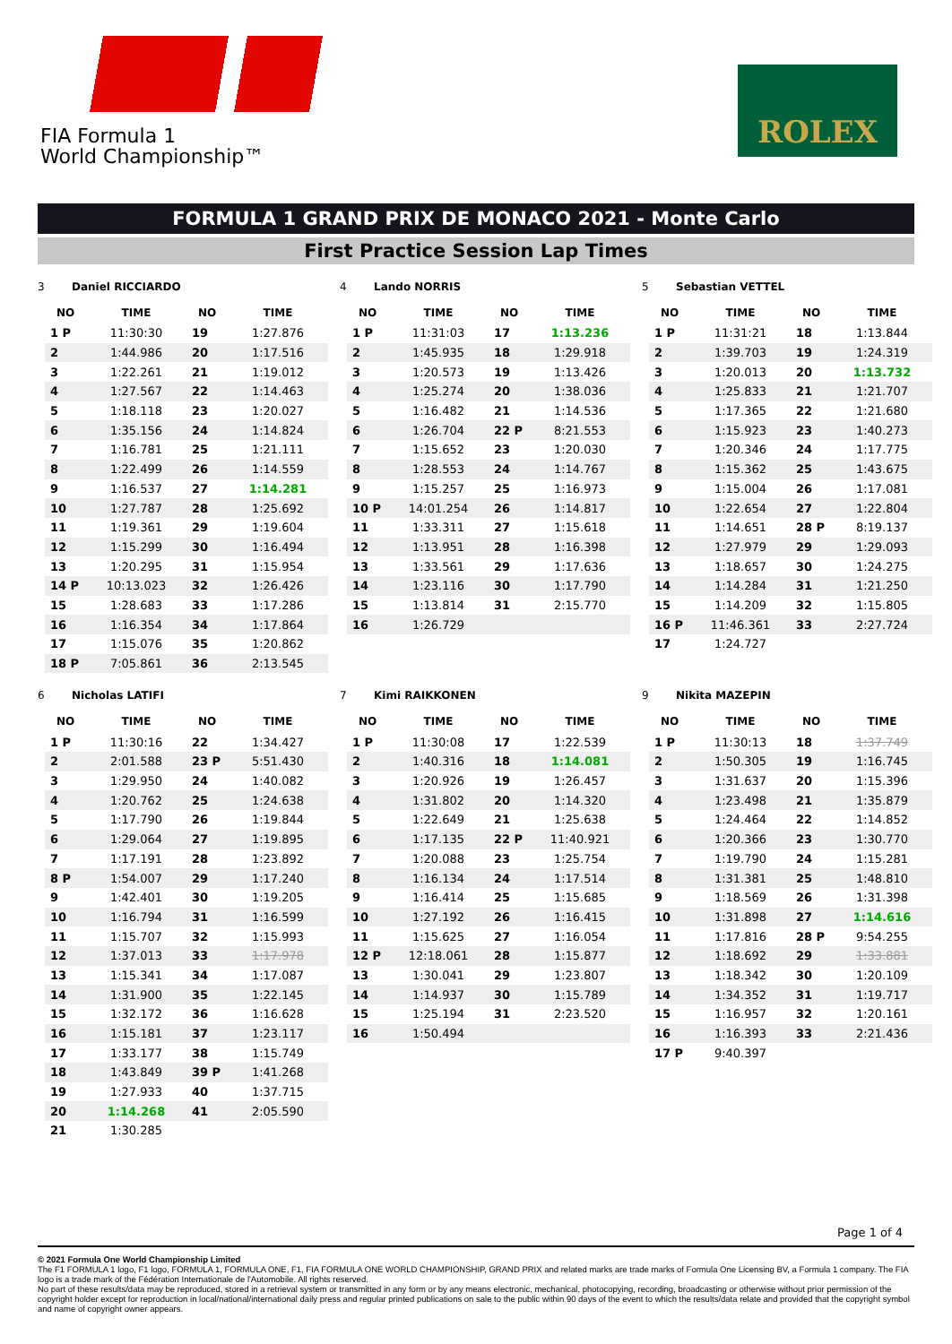FIA Formula 1
World Championship™
ROLEX
FORMULA 1 GRAND PRIX DE MONACO 2021 - Monte Carlo
First Practice Session Lap Times
3 Daniel RICCIARDO
| NO | TIME | NO | TIME |
| --- | --- | --- | --- |
| 1 P | 11:30:30 | 19 | 1:27.876 |
| 2 | 1:44.986 | 20 | 1:17.516 |
| 3 | 1:22.261 | 21 | 1:19.012 |
| 4 | 1:27.567 | 22 | 1:14.463 |
| 5 | 1:18.118 | 23 | 1:20.027 |
| 6 | 1:35.156 | 24 | 1:14.824 |
| 7 | 1:16.781 | 25 | 1:21.111 |
| 8 | 1:22.499 | 26 | 1:14.559 |
| 9 | 1:16.537 | 27 | 1:14.281 |
| 10 | 1:27.787 | 28 | 1:25.692 |
| 11 | 1:19.361 | 29 | 1:19.604 |
| 12 | 1:15.299 | 30 | 1:16.494 |
| 13 | 1:20.295 | 31 | 1:15.954 |
| 14 P | 10:13.023 | 32 | 1:26.426 |
| 15 | 1:28.683 | 33 | 1:17.286 |
| 16 | 1:16.354 | 34 | 1:17.864 |
| 17 | 1:15.076 | 35 | 1:20.862 |
| 18 P | 7:05.861 | 36 | 2:13.545 |
4 Lando NORRIS
| NO | TIME | NO | TIME |
| --- | --- | --- | --- |
| 1 P | 11:31:03 | 17 | 1:13.236 |
| 2 | 1:45.935 | 18 | 1:29.918 |
| 3 | 1:20.573 | 19 | 1:13.426 |
| 4 | 1:25.274 | 20 | 1:38.036 |
| 5 | 1:16.482 | 21 | 1:14.536 |
| 6 | 1:26.704 | 22 P | 8:21.553 |
| 7 | 1:15.652 | 23 | 1:20.030 |
| 8 | 1:28.553 | 24 | 1:14.767 |
| 9 | 1:15.257 | 25 | 1:16.973 |
| 10 P | 14:01.254 | 26 | 1:14.817 |
| 11 | 1:33.311 | 27 | 1:15.618 |
| 12 | 1:13.951 | 28 | 1:16.398 |
| 13 | 1:33.561 | 29 | 1:17.636 |
| 14 | 1:23.116 | 30 | 1:17.790 |
| 15 | 1:13.814 | 31 | 2:15.770 |
| 16 | 1:26.729 | | |
5 Sebastian VETTEL
| NO | TIME | NO | TIME |
| --- | --- | --- | --- |
| 1 P | 11:31:21 | 18 | 1:13.844 |
| 2 | 1:39.703 | 19 | 1:24.319 |
| 3 | 1:20.013 | 20 | 1:13.732 |
| 4 | 1:25.833 | 21 | 1:21.707 |
| 5 | 1:17.365 | 22 | 1:21.680 |
| 6 | 1:15.923 | 23 | 1:40.273 |
| 7 | 1:20.346 | 24 | 1:17.775 |
| 8 | 1:15.362 | 25 | 1:43.675 |
| 9 | 1:15.004 | 26 | 1:17.081 |
| 10 | 1:22.654 | 27 | 1:22.804 |
| 11 | 1:14.651 | 28 P | 8:19.137 |
| 12 | 1:27.979 | 29 | 1:29.093 |
| 13 | 1:18.657 | 30 | 1:24.275 |
| 14 | 1:14.284 | 31 | 1:21.250 |
| 15 | 1:14.209 | 32 | 1:15.805 |
| 16 P | 11:46.361 | 33 | 2:27.724 |
| 17 | 1:24.727 | | |
6 Nicholas LATIFI
| NO | TIME | NO | TIME |
| --- | --- | --- | --- |
| 1 P | 11:30:16 | 22 | 1:34.427 |
| 2 | 2:01.588 | 23 P | 5:51.430 |
| 3 | 1:29.950 | 24 | 1:40.082 |
| 4 | 1:20.762 | 25 | 1:24.638 |
| 5 | 1:17.790 | 26 | 1:19.844 |
| 6 | 1:29.064 | 27 | 1:19.895 |
| 7 | 1:17.191 | 28 | 1:23.892 |
| 8 P | 1:54.007 | 29 | 1:17.240 |
| 9 | 1:42.401 | 30 | 1:19.205 |
| 10 | 1:16.794 | 31 | 1:16.599 |
| 11 | 1:15.707 | 32 | 1:15.993 |
| 12 | 1:37.013 | 33 | 1:17.978 |
| 13 | 1:15.341 | 34 | 1:17.087 |
| 14 | 1:31.900 | 35 | 1:22.145 |
| 15 | 1:32.172 | 36 | 1:16.628 |
| 16 | 1:15.181 | 37 | 1:23.117 |
| 17 | 1:33.177 | 38 | 1:15.749 |
| 18 | 1:43.849 | 39 P | 1:41.268 |
| 19 | 1:27.933 | 40 | 1:37.715 |
| 20 | 1:14.268 | 41 | 2:05.590 |
| 21 | 1:30.285 | | |
7 Kimi RAIKKONEN
| NO | TIME | NO | TIME |
| --- | --- | --- | --- |
| 1 P | 11:30:08 | 17 | 1:22.539 |
| 2 | 1:40.316 | 18 | 1:14.081 |
| 3 | 1:20.926 | 19 | 1:26.457 |
| 4 | 1:31.802 | 20 | 1:14.320 |
| 5 | 1:22.649 | 21 | 1:25.638 |
| 6 | 1:17.135 | 22 P | 11:40.921 |
| 7 | 1:20.088 | 23 | 1:25.754 |
| 8 | 1:16.134 | 24 | 1:17.514 |
| 9 | 1:16.414 | 25 | 1:15.685 |
| 10 | 1:27.192 | 26 | 1:16.415 |
| 11 | 1:15.625 | 27 | 1:16.054 |
| 12 P | 12:18.061 | 28 | 1:15.877 |
| 13 | 1:30.041 | 29 | 1:23.807 |
| 14 | 1:14.937 | 30 | 1:15.789 |
| 15 | 1:25.194 | 31 | 2:23.520 |
| 16 | 1:50.494 | | |
9 Nikita MAZEPIN
| NO | TIME | NO | TIME |
| --- | --- | --- | --- |
| 1 P | 11:30:13 | 18 | 1:37.749 |
| 2 | 1:50.305 | 19 | 1:16.745 |
| 3 | 1:31.637 | 20 | 1:15.396 |
| 4 | 1:23.498 | 21 | 1:35.879 |
| 5 | 1:24.464 | 22 | 1:14.852 |
| 6 | 1:20.366 | 23 | 1:30.770 |
| 7 | 1:19.790 | 24 | 1:15.281 |
| 8 | 1:31.381 | 25 | 1:48.810 |
| 9 | 1:18.569 | 26 | 1:31.398 |
| 10 | 1:31.898 | 27 | 1:14.616 |
| 11 | 1:17.816 | 28 P | 9:54.255 |
| 12 | 1:18.692 | 29 | 1:33.881 |
| 13 | 1:18.342 | 30 | 1:20.109 |
| 14 | 1:34.352 | 31 | 1:19.717 |
| 15 | 1:16.957 | 32 | 1:20.161 |
| 16 | 1:16.393 | 33 | 2:21.436 |
| 17 P | 9:40.397 | | |
Page 1 of 4
© 2021 Formula One World Championship Limited
The F1 FORMULA 1 logo, F1 logo, FORMULA 1, FORMULA ONE, F1, FIA FORMULA ONE WORLD CHAMPIONSHIP, GRAND PRIX and related marks are trade marks of Formula One Licensing BV, a Formula 1 company. The FIA logo is a trade mark of the Fédération Internationale de l'Automobile. All rights reserved.
No part of these results/data may be reproduced, stored in a retrieval system or transmitted in any form or by any means electronic, mechanical, photocopying, recording, broadcasting or otherwise without prior permission of the copyright holder except for reproduction in local/national/international daily press and regular printed publications on sale to the public within 90 days of the event to which the results/data relate and provided that the copyright symbol and name of copyright owner appears.